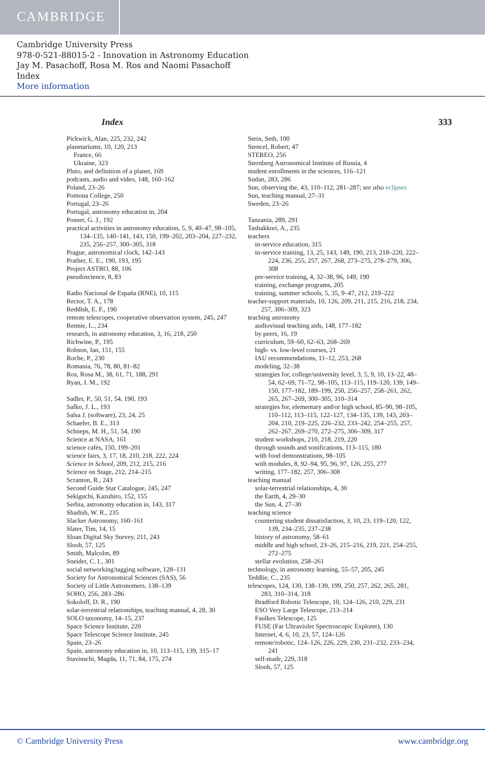CAMBRIDGE
Cambridge University Press
978-0-521-88015-2 - Innovation in Astronomy Education
Jay M. Pasachoff, Rosa M. Ros and Naomi Pasachoff
Index
More information
Index 333
Pickwick, Alan, 225, 232, 242
planetariums, 10, 120, 213
France, 66
Ukraine, 323
Pluto, and definition of a planet, 169
podcasts, audio and video, 148, 160–162
Poland, 23–26
Pomona College, 250
Portugal, 23–26
Portugal, astronomy education in, 204
Posner, G. J., 192
practical activities in astronomy education, 5, 9, 40–47, 98–105, 134–135, 140–141, 143, 150, 199–202, 203–204, 227–232, 235, 256–257, 300–305, 318
Prague, astronomical clock, 142–143
Prather, E. E., 190, 193, 195
Project ASTRO, 88, 106
pseudoscience, 8, 83
Radio Nacional de España (RNE), 10, 115
Rector, T. A., 178
Reddish, E. F., 190
remote telescopes, cooperative observation system, 245, 247
Rennie, L., 234
research, in astronomy education, 3, 16, 218, 250
Richwine, P., 195
Robson, Ian, 151, 155
Roche, P., 230
Romania, 76, 78, 80, 81–82
Ros, Rosa M., 38, 61, 71, 188, 291
Ryan, J. M., 192
Sadler, P., 50, 51, 54, 190, 193
Safko, J. L., 193
Salsa J. (software), 23, 24, 25
Schaefer, B. E., 313
Schneps, M. H., 51, 54, 190
Science at NASA, 161
science cafés, 150, 199–201
science fairs, 3, 17, 18, 210, 218, 222, 224
Science in School, 209, 212, 215, 216
Science on Stage, 212, 214–215
Scranton, R., 243
Second Guide Star Catalogue, 245, 247
Sekiguchi, Kazuhiro, 152, 155
Serbia, astronomy education in, 143, 317
Shadish, W. R., 235
Slacker Astronomy, 160–161
Slater, Tim, 14, 15
Sloan Digital Sky Survey, 211, 243
Slooh, 57, 125
Smith, Malcolm, 89
Sneider, C. I., 301
social networking/tagging software, 128–131
Society for Astronomical Sciences (SAS), 56
Society of Little Astronomers, 138–139
SOHO, 256, 283–286
Sokoloff, D. R., 190
solar-terrestrial relationships, teaching manual, 4, 28, 30
SOLO taxonomy, 14–15, 237
Space Science Institute, 220
Space Telescope Science Institute, 245
Spain, 23–26
Spain, astronomy education in, 10, 113–115, 139, 315–17
Stavinschi, Magda, 11, 71, 84, 175, 274
Stein, Seth, 100
Stencel, Robert, 47
STEREO, 256
Sternberg Astronomical Institute of Russia, 4
student enrollments in the sciences, 116–121
Sudan, 283, 286
Sun, observing the, 43, 110–112, 281–287; see also eclipses
Sun, teaching manual, 27–31
Sweden, 23–26
Tanzania, 289, 291
Tashakkori, A., 235
teachers
in-service education, 315
in-service training, 13, 25, 143, 149, 190, 213, 218–220, 222–224, 236, 255, 257, 267, 268, 273–275, 278–279, 306, 308
pre-service training, 4, 32–38, 96, 149, 190
training, exchange programs, 205
training, summer schools, 5, 35, 9–47, 212, 219–222
teacher-support materials, 10, 126, 209, 211, 215, 216, 218, 234, 257, 306–309, 323
teaching astronomy
audiovisual teaching aids, 148, 177–182
by peers, 16, 19
curriculum, 59–60, 62–63, 268–269
high- vs. low-level courses, 21
IAU recommendations, 11–12, 253, 268
modeling, 32–38
strategies for, college/university level, 3, 5, 9, 10, 13–22, 48–54, 62–69, 71–72, 98–105, 113–115, 119–120, 139, 149–150, 177–182, 189–199, 250, 256–257, 258–261, 262, 265, 267–269, 300–305, 310–314
strategies for, elementary and/or high school, 85–90, 98–105, 110–112, 113–115, 122–127, 134–135, 139, 143, 203–204, 210, 219–225, 226–232, 233–242, 254–255, 257, 262–267, 269–270, 272–275, 306–309, 317
student workshops, 210, 218, 219, 220
through sounds and sonifications, 113–115, 180
with food demonstrations, 98–105
with modules, 8, 92–94, 95, 96, 97, 126, 255, 277
writing, 177–182, 257, 306–308
teaching manual
solar-terrestrial relationships, 4, 30
the Earth, 4, 29–30
the Sun, 4, 27–30
teaching science
countering student dissatisfaction, 3, 10, 23, 119–120, 122, 139, 234–235, 237–238
history of astronomy, 58–61
middle and high school, 23–26, 215–216, 219, 221, 254–255, 272–275
stellar evolution, 258–261
technology, in astronomy learning, 55–57, 205, 245
Teddlie, C., 235
telescopes, 124, 130, 138–139, 199, 250, 257, 262, 265, 281, 283, 310–314, 318
Bradford Robotic Telescope, 10, 124–126, 210, 229, 231
ESO Very Large Telescope, 213–214
Faulkes Telescope, 125
FUSE (Far Ultraviolet Spectroscopic Explorer), 130
Internet, 4, 6, 10, 23, 57, 124–126
remote/robotic, 124–126, 226, 229, 230, 231–232, 233–234, 241
self-made, 229, 318
Slooh, 57, 125
© Cambridge University Press www.cambridge.org